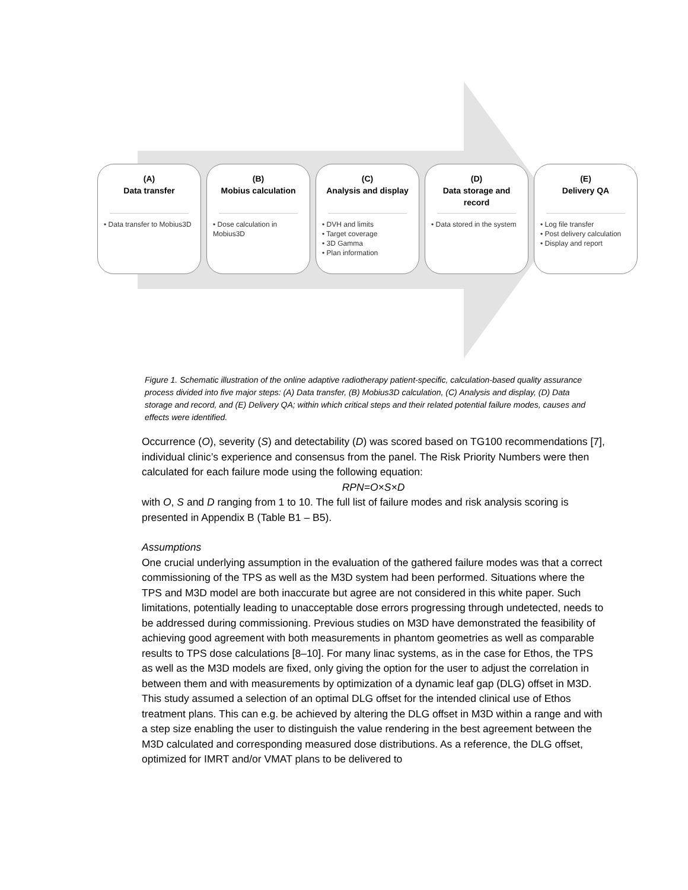(A)
Data transfer
• Data transfer to Mobius3D
(B)
Mobius calculation
• Dose calculation in Mobius3D
(C)
Analysis and display
• DVH and limits
• Target coverage
• 3D Gamma
• Plan information
(D)
Data storage and record
• Data stored in the system
(E)
Delivery QA
• Log file transfer
• Post delivery calculation
• Display and report
Figure 1. Schematic illustration of the online adaptive radiotherapy patient-specific, calculation-based quality assurance process divided into five major steps: (A) Data transfer, (B) Mobius3D calculation, (C) Analysis and display, (D) Data storage and record, and (E) Delivery QA; within which critical steps and their related potential failure modes, causes and effects were identified.
Occurrence (O), severity (S) and detectability (D) was scored based on TG100 recommendations [7], individual clinic’s experience and consensus from the panel. The Risk Priority Numbers were then calculated for each failure mode using the following equation:
RPN=O×S×D
with O, S and D ranging from 1 to 10. The full list of failure modes and risk analysis scoring is presented in Appendix B (Table B1 – B5).
Assumptions
One crucial underlying assumption in the evaluation of the gathered failure modes was that a correct commissioning of the TPS as well as the M3D system had been performed. Situations where the TPS and M3D model are both inaccurate but agree are not considered in this white paper. Such limitations, potentially leading to unacceptable dose errors progressing through undetected, needs to be addressed during commissioning. Previous studies on M3D have demonstrated the feasibility of achieving good agreement with both measurements in phantom geometries as well as comparable results to TPS dose calculations [8–10]. For many linac systems, as in the case for Ethos, the TPS as well as the M3D models are fixed, only giving the option for the user to adjust the correlation in between them and with measurements by optimization of a dynamic leaf gap (DLG) offset in M3D. This study assumed a selection of an optimal DLG offset for the intended clinical use of Ethos treatment plans. This can e.g. be achieved by altering the DLG offset in M3D within a range and with a step size enabling the user to distinguish the value rendering in the best agreement between the M3D calculated and corresponding measured dose distributions. As a reference, the DLG offset, optimized for IMRT and/or VMAT plans to be delivered to